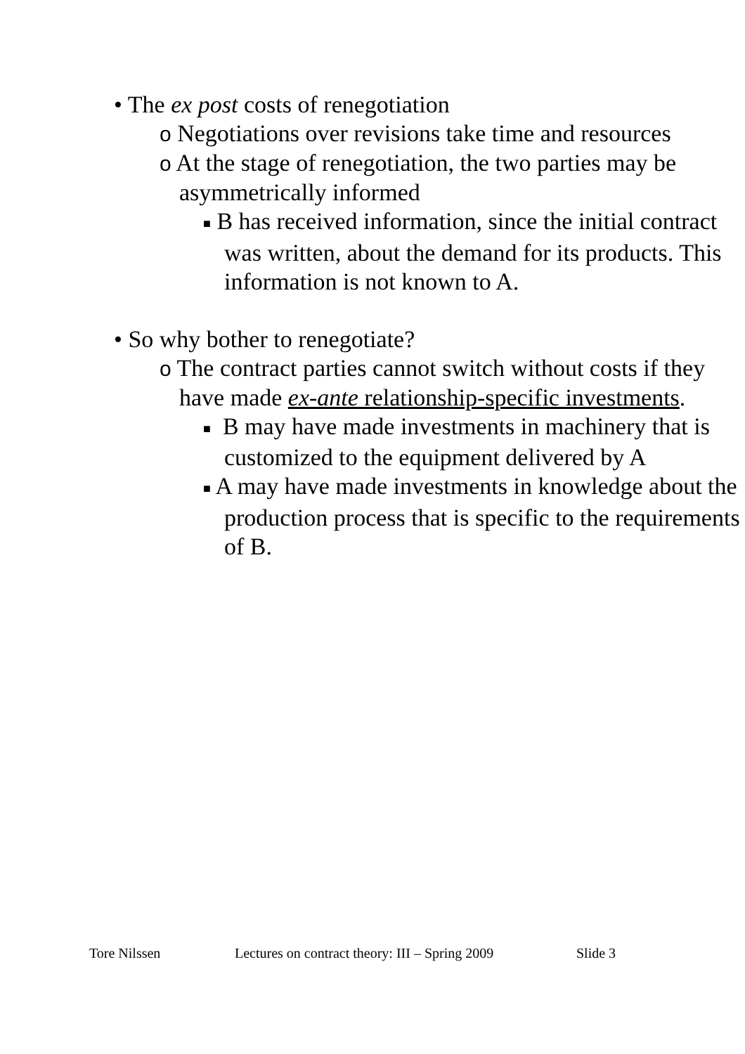• The ex post costs of renegotiation
o Negotiations over revisions take time and resources
o At the stage of renegotiation, the two parties may be asymmetrically informed
■ B has received information, since the initial contract was written, about the demand for its products. This information is not known to A.
• So why bother to renegotiate?
o The contract parties cannot switch without costs if they have made ex-ante relationship-specific investments.
■ B may have made investments in machinery that is customized to the equipment delivered by A
■ A may have made investments in knowledge about the production process that is specific to the requirements of B.
Tore Nilssen Lectures on contract theory: III – Spring 2009 Slide 3